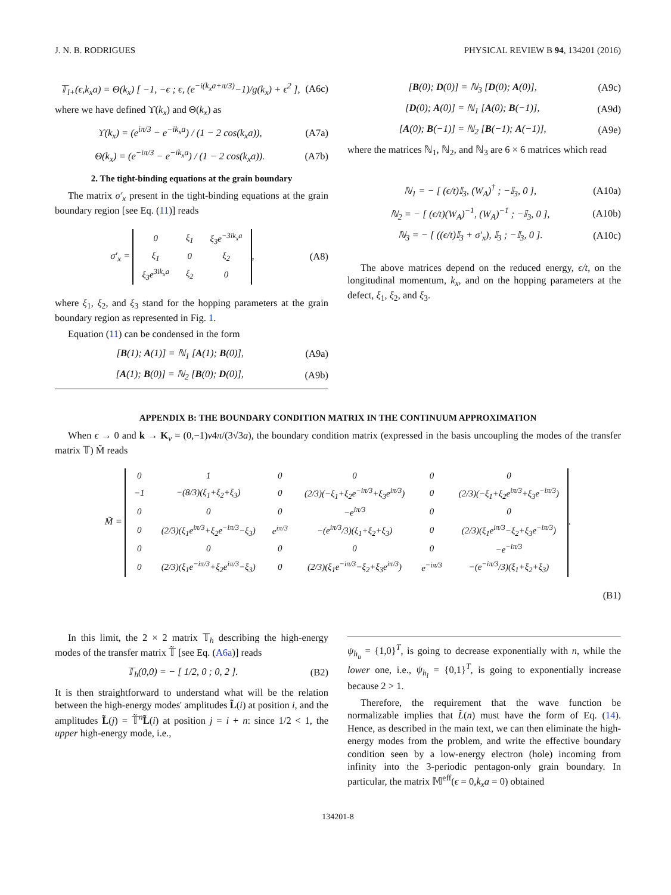J. N. B. RODRIGUES PHYSICAL REVIEW B 94, 134201 (2016)
𝕋<sub>l+</sub>(ϵ,k<sub>x</sub>a) = Θ(k<sub>x</sub>) [ −1, −ϵ ; ϵ, (e<sup>−i(k<sub>x</sub>a+π/3)</sup>−1)/g(k<sub>x</sub>) + ϵ<sup>2</sup> ],
(A6c)
where we have defined ϒ(k<sub>x</sub>) and Θ(k<sub>x</sub>) as
ϒ(k<sub>x</sub>) = (e<sup>iπ/3</sup> − e<sup>−ik<sub>x</sub>a</sup>) / (1 − 2 cos(k<sub>x</sub>a)),
(A7a)
Θ(k<sub>x</sub>) = (e<sup>−iπ/3</sup> − e<sup>−ik<sub>x</sub>a</sup>) / (1 − 2 cos(k<sub>x</sub>a)).
(A7b)
2. The tight-binding equations at the grain boundary
The matrix σ′<sub>x</sub> present in the tight-binding equations at the grain boundary region [see Eq. (11)] reads
σ′<sub>x</sub> =
| 0 | ξ<sub>1</sub> | ξ<sub>3</sub>e<sup>−3ik<sub>x</sub>a</sup> |
| ξ<sub>1</sub> | 0 | ξ<sub>2</sub> |
| ξ<sub>3</sub>e<sup>3ik<sub>x</sub>a</sup> | ξ<sub>2</sub> | 0 |
,
(A8)
where ξ<sub>1</sub>, ξ<sub>2</sub>, and ξ<sub>3</sub> stand for the hopping parameters at the grain boundary region as represented in Fig. 1.
Equation (11) can be condensed in the form
[B(1); A(1)] = ℕ<sub>1</sub> [A(1); B(0)],
(A9a)
[A(1); B(0)] = ℕ<sub>2</sub> [B(0); D(0)],
(A9b)
[B(0); D(0)] = ℕ<sub>3</sub> [D(0); A(0)],
(A9c)
[D(0); A(0)] = ℕ<sub>1</sub> [A(0); B(−1)],
(A9d)
[A(0); B(−1)] = ℕ<sub>2</sub> [B(−1); A(−1)],
(A9e)
where the matrices ℕ<sub>1</sub>, ℕ<sub>2</sub>, and ℕ<sub>3</sub> are 6 × 6 matrices which read
ℕ<sub>1</sub> = − [ (ϵ/t)𝕀<sub>3</sub>, (W<sub>A</sub>)<sup>†</sup> ; −𝕀<sub>3</sub>, 0 ],
(A10a)
ℕ<sub>2</sub> = − [ (ϵ/t)(W<sub>A</sub>)<sup>−1</sup>, (W<sub>A</sub>)<sup>−1</sup> ; −𝕀<sub>3</sub>, 0 ],
(A10b)
ℕ<sub>3</sub> = − [ ((ϵ/t)𝕀<sub>3</sub> + σ′<sub>x</sub>), 𝕀<sub>3</sub> ; −𝕀<sub>3</sub>, 0 ].
(A10c)
The above matrices depend on the reduced energy, ϵ/t, on the longitudinal momentum, k<sub>x</sub>, and on the hopping parameters at the defect, ξ<sub>1</sub>, ξ<sub>2</sub>, and ξ<sub>3</sub>.
APPENDIX B: THE BOUNDARY CONDITION MATRIX IN THE CONTINUUM APPROXIMATION
When ϵ → 0 and k → K<sub>ν</sub> = (0,−1)ν4π/(3√3a), the boundary condition matrix (expressed in the basis uncoupling the modes of the transfer matrix 𝕋) M̃ reads
M̃ =
| 0 | 1 | 0 | 0 | 0 | 0 |
| −1 | −(8/3)(ξ<sub>1</sub>+ξ<sub>2</sub>+ξ<sub>3</sub>) | 0 | (2/3)(−ξ<sub>1</sub>+ξ<sub>2</sub>e<sup>−iπ/3</sup>+ξ<sub>3</sub>e<sup>iπ/3</sup>) | 0 | (2/3)(−ξ<sub>1</sub>+ξ<sub>2</sub>e<sup>iπ/3</sup>+ξ<sub>3</sub>e<sup>−iπ/3</sup>) |
| 0 | 0 | 0 | −e<sup>iπ/3</sup> | 0 | 0 |
| 0 | (2/3)(ξ<sub>1</sub>e<sup>iπ/3</sup>+ξ<sub>2</sub>e<sup>−iπ/3</sup>−ξ<sub>3</sub>) | e<sup>iπ/3</sup> | −(e<sup>iπ/3</sup>/3)(ξ<sub>1</sub>+ξ<sub>2</sub>+ξ<sub>3</sub>) | 0 | (2/3)(ξ<sub>1</sub>e<sup>iπ/3</sup>−ξ<sub>2</sub>+ξ<sub>3</sub>e<sup>−iπ/3</sup>) |
| 0 | 0 | 0 | 0 | 0 | −e<sup>−iπ/3</sup> |
| 0 | (2/3)(ξ<sub>1</sub>e<sup>−iπ/3</sup>+ξ<sub>2</sub>e<sup>iπ/3</sup>−ξ<sub>3</sub>) | 0 | (2/3)(ξ<sub>1</sub>e<sup>−iπ/3</sup>−ξ<sub>2</sub>+ξ<sub>3</sub>e<sup>iπ/3</sup>) | e<sup>−iπ/3</sup> | −(e<sup>−iπ/3</sup>/3)(ξ<sub>1</sub>+ξ<sub>2</sub>+ξ<sub>3</sub>) |
.
(B1)
In this limit, the 2 × 2 matrix 𝕋<sub>h</sub> describing the high-energy modes of the transfer matrix 𝕋̃ [see Eq. (A6a)] reads
𝕋<sub>h</sub>(0,0) = − [ 1/2, 0 ; 0, 2 ]. (B2)
It is then straightforward to understand what will be the relation between the high-energy modes' amplitudes L̃(i) at position i, and the amplitudes L̃(j) = 𝕋̃<sup>n</sup>L̃(i) at position j = i + n: since 1/2 < 1, the upper high-energy mode, i.e.,
ψ<sub>h<sub>u</sub></sub> = {1,0}<sup>T</sup>, is going to decrease exponentially with n, while the lower one, i.e., ψ<sub>h<sub>l</sub></sub> = {0,1}<sup>T</sup>, is going to exponentially increase because 2 > 1.
Therefore, the requirement that the wave function be normalizable implies that L̃(n) must have the form of Eq. (14). Hence, as described in the main text, we can then eliminate the high-energy modes from the problem, and write the effective boundary condition seen by a low-energy electron (hole) incoming from infinity into the 3-periodic pentagon-only grain boundary. In particular, the matrix 𝕄<sup>eff</sup>(ϵ = 0,k<sub>x</sub>a = 0) obtained
134201-8